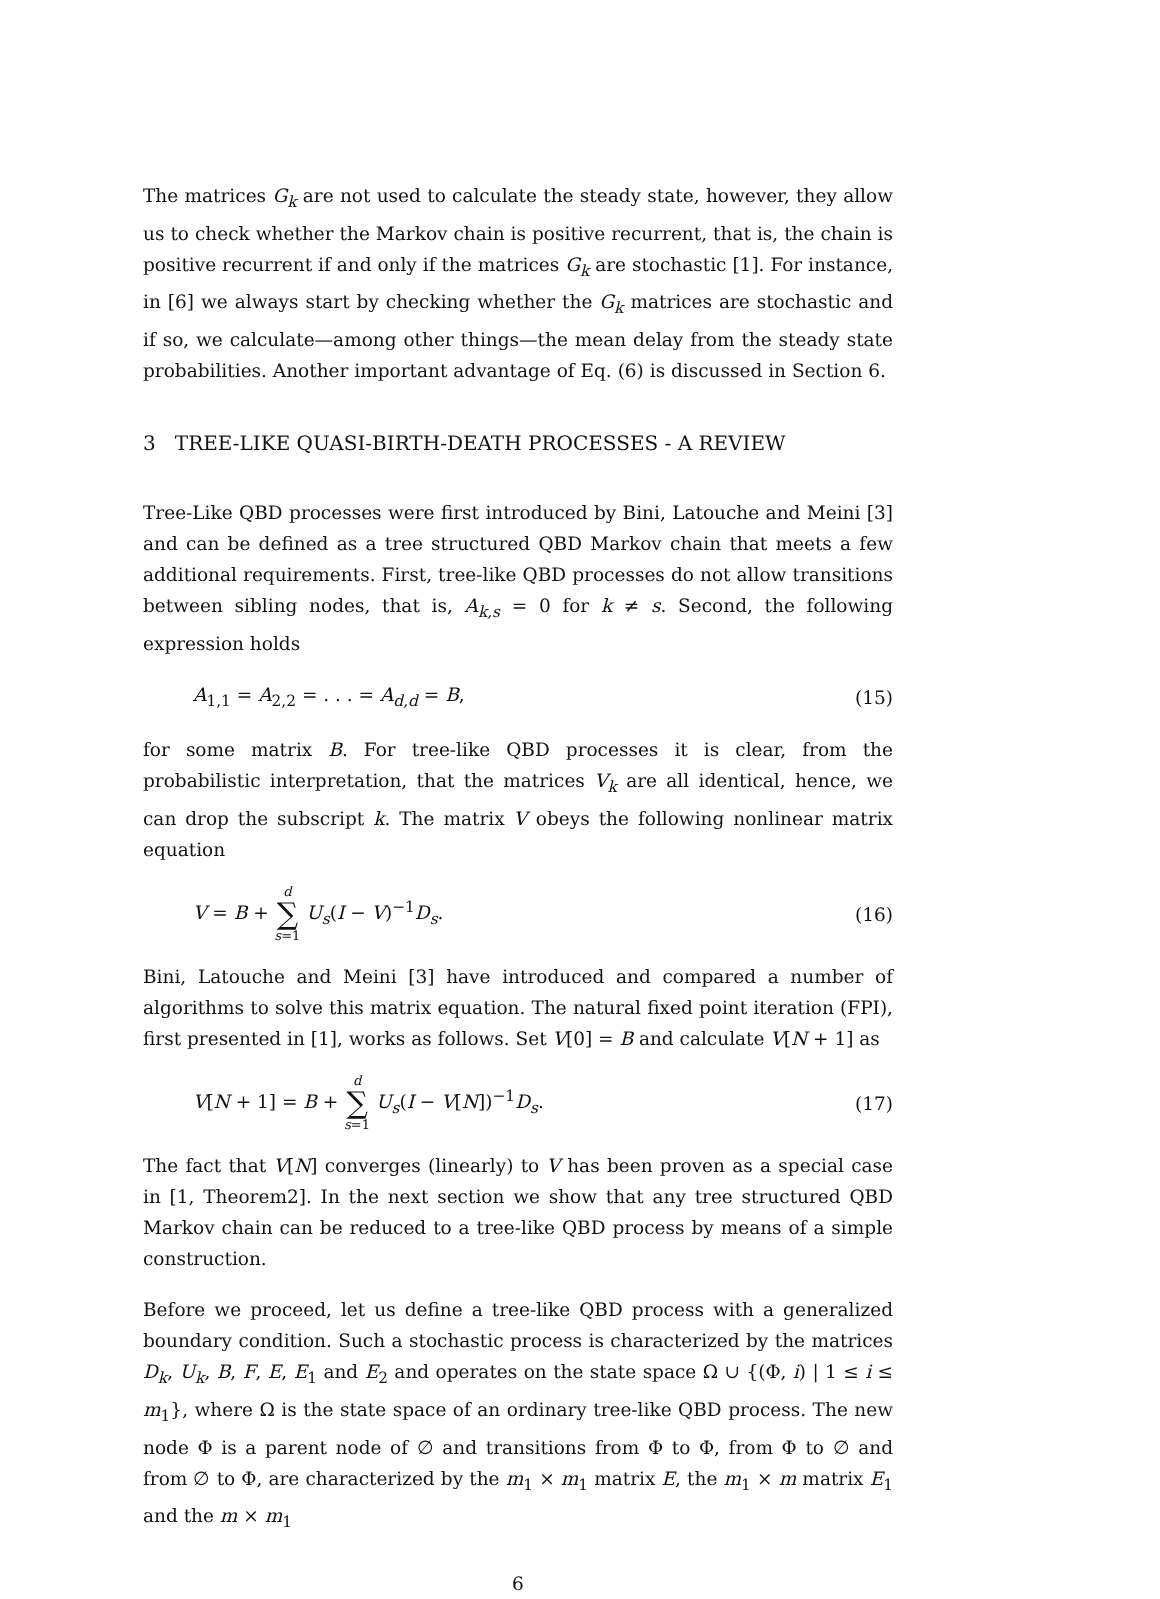The matrices G<sub>k</sub> are not used to calculate the steady state, however, they allow us to check whether the Markov chain is positive recurrent, that is, the chain is positive recurrent if and only if the matrices G<sub>k</sub> are stochastic [1]. For instance, in [6] we always start by checking whether the G<sub>k</sub> matrices are stochastic and if so, we calculate—among other things—the mean delay from the steady state probabilities. Another important advantage of Eq. (6) is discussed in Section 6.
3 TREE-LIKE QUASI-BIRTH-DEATH PROCESSES - A REVIEW
Tree-Like QBD processes were first introduced by Bini, Latouche and Meini [3] and can be defined as a tree structured QBD Markov chain that meets a few additional requirements. First, tree-like QBD processes do not allow transitions between sibling nodes, that is, A<sub>k,s</sub> = 0 for k ≠ s. Second, the following expression holds
A<sub>1,1</sub> = A<sub>2,2</sub> = . . . = A<sub>d,d</sub> = B, (15)
for some matrix B. For tree-like QBD processes it is clear, from the probabilistic interpretation, that the matrices V<sub>k</sub> are all identical, hence, we can drop the subscript k. The matrix V obeys the following nonlinear matrix equation
V = B + d ∑ s=1 U<sub>s</sub>(I − V)<sup>−1</sup>D<sub>s</sub>. (16)
Bini, Latouche and Meini [3] have introduced and compared a number of algorithms to solve this matrix equation. The natural fixed point iteration (FPI), first presented in [1], works as follows. Set V[0] = B and calculate V[N + 1] as
V[N + 1] = B + d ∑ s=1 U<sub>s</sub>(I − V[N])<sup>−1</sup>D<sub>s</sub>. (17)
The fact that V[N] converges (linearly) to V has been proven as a special case in [1, Theorem2]. In the next section we show that any tree structured QBD Markov chain can be reduced to a tree-like QBD process by means of a simple construction.
Before we proceed, let us define a tree-like QBD process with a generalized boundary condition. Such a stochastic process is characterized by the matrices D<sub>k</sub>, U<sub>k</sub>, B, F, E, E<sub>1</sub> and E<sub>2</sub> and operates on the state space Ω ∪ {(Φ, i) | 1 ≤ i ≤ m<sub>1</sub>}, where Ω is the state space of an ordinary tree-like QBD process. The new node Φ is a parent node of ∅ and transitions from Φ to Φ, from Φ to ∅ and from ∅ to Φ, are characterized by the m<sub>1</sub> × m<sub>1</sub> matrix E, the m<sub>1</sub> × m matrix E<sub>1</sub> and the m × m<sub>1</sub>
6